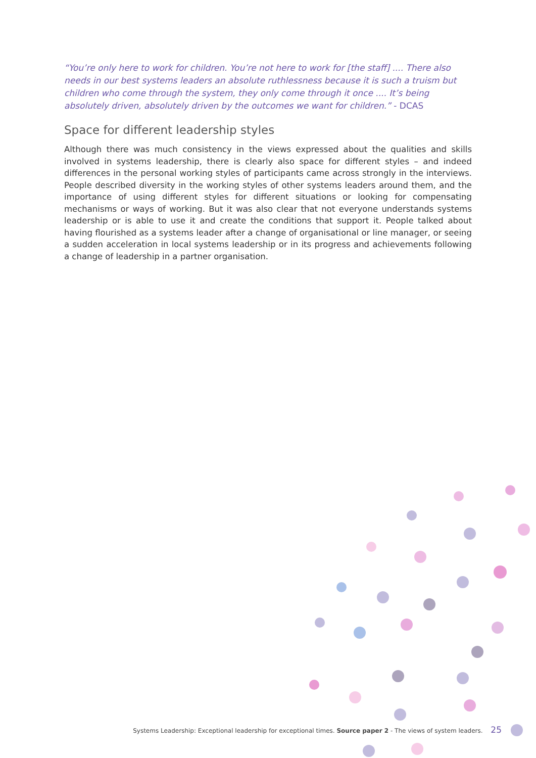“You’re only here to work for children. You’re not here to work for [the staff] .... There also needs in our best systems leaders an absolute ruthlessness because it is such a truism but children who come through the system, they only come through it once .... It’s being absolutely driven, absolutely driven by the outcomes we want for children.” - DCAS
Space for different leadership styles
Although there was much consistency in the views expressed about the qualities and skills involved in systems leadership, there is clearly also space for different styles – and indeed differences in the personal working styles of participants came across strongly in the interviews. People described diversity in the working styles of other systems leaders around them, and the importance of using different styles for different situations or looking for compensating mechanisms or ways of working. But it was also clear that not everyone understands systems leadership or is able to use it and create the conditions that support it. People talked about having flourished as a systems leader after a change of organisational or line manager, or seeing a sudden acceleration in local systems leadership or in its progress and achievements following a change of leadership in a partner organisation.
Systems Leadership: Exceptional leadership for exceptional times. Source paper 2 - The views of system leaders. 25